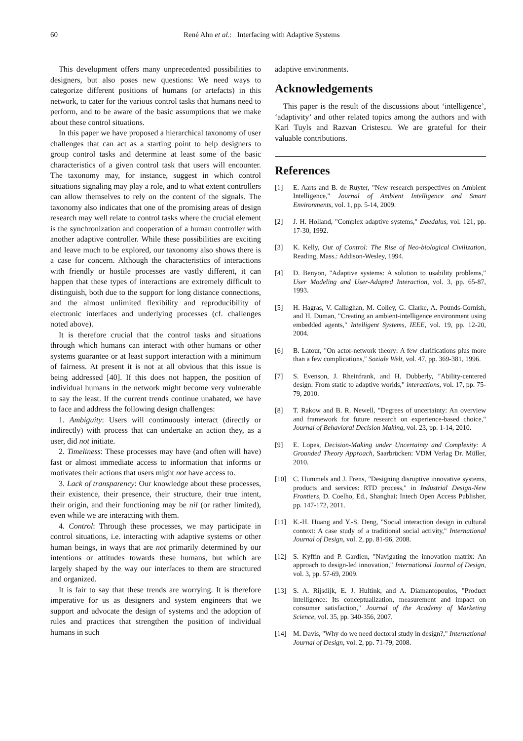60 René Ahn et al.: Interfacing with Adaptive Systems
This development offers many unprecedented possibilities to designers, but also poses new questions: We need ways to categorize different positions of humans (or artefacts) in this network, to cater for the various control tasks that humans need to perform, and to be aware of the basic assumptions that we make about these control situations.
In this paper we have proposed a hierarchical taxonomy of user challenges that can act as a starting point to help designers to group control tasks and determine at least some of the basic characteristics of a given control task that users will encounter. The taxonomy may, for instance, suggest in which control situations signaling may play a role, and to what extent controllers can allow themselves to rely on the content of the signals. The taxonomy also indicates that one of the promising areas of design research may well relate to control tasks where the crucial element is the synchronization and cooperation of a human controller with another adaptive controller. While these possibilities are exciting and leave much to be explored, our taxonomy also shows there is a case for concern. Although the characteristics of interactions with friendly or hostile processes are vastly different, it can happen that these types of interactions are extremely difficult to distinguish, both due to the support for long distance connections, and the almost unlimited flexibility and reproducibility of electronic interfaces and underlying processes (cf. challenges noted above).
It is therefore crucial that the control tasks and situations through which humans can interact with other humans or other systems guarantee or at least support interaction with a minimum of fairness. At present it is not at all obvious that this issue is being addressed [40]. If this does not happen, the position of individual humans in the network might become very vulnerable to say the least. If the current trends continue unabated, we have to face and address the following design challenges:
1. Ambiguity: Users will continuously interact (directly or indirectly) with process that can undertake an action they, as a user, did not initiate.
2. Timeliness: These processes may have (and often will have) fast or almost immediate access to information that informs or motivates their actions that users might not have access to.
3. Lack of transparency: Our knowledge about these processes, their existence, their presence, their structure, their true intent, their origin, and their functioning may be nil (or rather limited), even while we are interacting with them.
4. Control: Through these processes, we may participate in control situations, i.e. interacting with adaptive systems or other human beings, in ways that are not primarily determined by our intentions or attitudes towards these humans, but which are largely shaped by the way our interfaces to them are structured and organized.
It is fair to say that these trends are worrying. It is therefore imperative for us as designers and system engineers that we support and advocate the design of systems and the adoption of rules and practices that strengthen the position of individual humans in such
adaptive environments.
Acknowledgements
This paper is the result of the discussions about ‘intelligence’, ‘adaptivity’ and other related topics among the authors and with Karl Tuyls and Razvan Cristescu. We are grateful for their valuable contributions.
References
[1] E. Aarts and B. de Ruyter, "New research perspectives on Ambient Intelligence," Journal of Ambient Intelligence and Smart Environments, vol. 1, pp. 5-14, 2009.
[2] J. H. Holland, "Complex adaptive systems," Daedalus, vol. 121, pp. 17-30, 1992.
[3] K. Kelly, Out of Control: The Rise of Neo-biological Civilization, Reading, Mass.: Addison-Wesley, 1994.
[4] D. Benyon, "Adaptive systems: A solution to usability problems," User Modeling and User-Adapted Interaction, vol. 3, pp. 65-87, 1993.
[5] H. Hagras, V. Callaghan, M. Colley, G. Clarke, A. Pounds-Cornish, and H. Duman, "Creating an ambient-intelligence environment using embedded agents," Intelligent Systems, IEEE, vol. 19, pp. 12-20, 2004.
[6] B. Latour, "On actor-network theory: A few clarifications plus more than a few complications," Soziale Welt, vol. 47, pp. 369-381, 1996.
[7] S. Evenson, J. Rheinfrank, and H. Dubberly, "Ability-centered design: From static to adaptive worlds," interactions, vol. 17, pp. 75-79, 2010.
[8] T. Rakow and B. R. Newell, "Degrees of uncertainty: An overview and framework for future research on experience-based choice," Journal of Behavioral Decision Making, vol. 23, pp. 1-14, 2010.
[9] E. Lopes, Decision-Making under Uncertainty and Complexity: A Grounded Theory Approach, Saarbrücken: VDM Verlag Dr. Müller, 2010.
[10] C. Hummels and J. Frens, "Designing disruptive innovative systems, products and services: RTD process," in Industrial Design-New Frontiers, D. Coelho, Ed., Shanghai: Intech Open Access Publisher, pp. 147-172, 2011.
[11] K.-H. Huang and Y.-S. Deng, "Social interaction design in cultural context: A case study of a traditional social activity," International Journal of Design, vol. 2, pp. 81-96, 2008.
[12] S. Kyffin and P. Gardien, "Navigating the innovation matrix: An approach to design-led innovation," International Journal of Design, vol. 3, pp. 57-69, 2009.
[13] S. A. Rijsdijk, E. J. Hultink, and A. Diamantopoulos, "Product intelligence: Its conceptualization, measurement and impact on consumer satisfaction," Journal of the Academy of Marketing Science, vol. 35, pp. 340-356, 2007.
[14] M. Davis, "Why do we need doctoral study in design?," International Journal of Design, vol. 2, pp. 71-79, 2008.